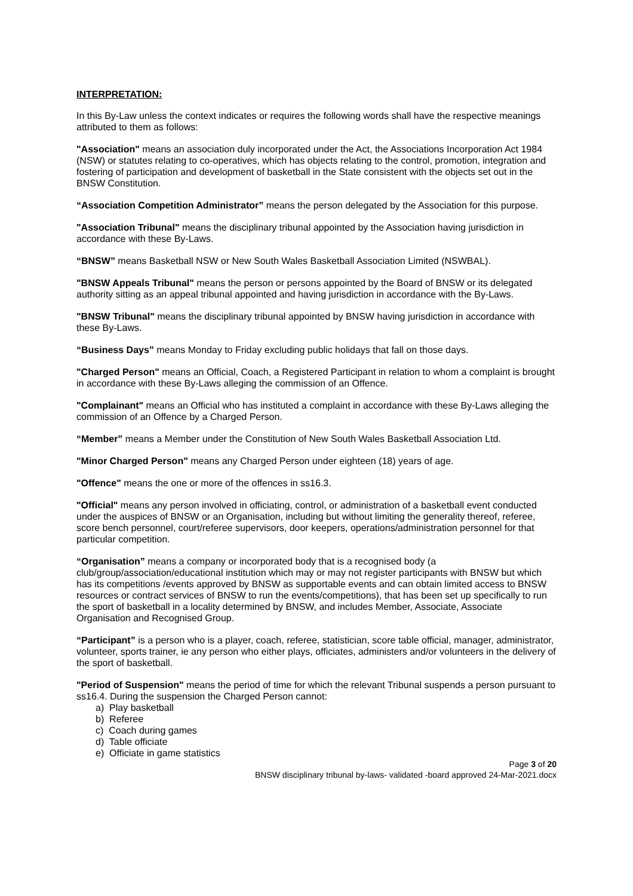INTERPRETATION:
In this By-Law unless the context indicates or requires the following words shall have the respective meanings attributed to them as follows:
"Association" means an association duly incorporated under the Act, the Associations Incorporation Act 1984 (NSW) or statutes relating to co-operatives, which has objects relating to the control, promotion, integration and fostering of participation and development of basketball in the State consistent with the objects set out in the BNSW Constitution.
“Association Competition Administrator” means the person delegated by the Association for this purpose.
"Association Tribunal" means the disciplinary tribunal appointed by the Association having jurisdiction in accordance with these By-Laws.
“BNSW” means Basketball NSW or New South Wales Basketball Association Limited (NSWBAL).
"BNSW Appeals Tribunal" means the person or persons appointed by the Board of BNSW or its delegated authority sitting as an appeal tribunal appointed and having jurisdiction in accordance with the By-Laws.
"BNSW Tribunal" means the disciplinary tribunal appointed by BNSW having jurisdiction in accordance with these By-Laws.
“Business Days” means Monday to Friday excluding public holidays that fall on those days.
"Charged Person" means an Official, Coach, a Registered Participant in relation to whom a complaint is brought in accordance with these By-Laws alleging the commission of an Offence.
"Complainant" means an Official who has instituted a complaint in accordance with these By-Laws alleging the commission of an Offence by a Charged Person.
“Member” means a Member under the Constitution of New South Wales Basketball Association Ltd.
"Minor Charged Person" means any Charged Person under eighteen (18) years of age.
"Offence" means the one or more of the offences in ss16.3.
"Official" means any person involved in officiating, control, or administration of a basketball event conducted under the auspices of BNSW or an Organisation, including but without limiting the generality thereof, referee, score bench personnel, court/referee supervisors, door keepers, operations/administration personnel for that particular competition.
“Organisation” means a company or incorporated body that is a recognised body (a club/group/association/educational institution which may or may not register participants with BNSW but which has its competitions /events approved by BNSW as supportable events and can obtain limited access to BNSW resources or contract services of BNSW to run the events/competitions), that has been set up specifically to run the sport of basketball in a locality determined by BNSW, and includes Member, Associate, Associate Organisation and Recognised Group.
“Participant” is a person who is a player, coach, referee, statistician, score table official, manager, administrator, volunteer, sports trainer, ie any person who either plays, officiates, administers and/or volunteers in the delivery of the sport of basketball.
"Period of Suspension" means the period of time for which the relevant Tribunal suspends a person pursuant to ss16.4. During the suspension the Charged Person cannot:
a) Play basketball
b) Referee
c) Coach during games
d) Table officiate
e) Officiate in game statistics
Page 3 of 20
BNSW disciplinary tribunal by-laws- validated -board approved 24-Mar-2021.docx